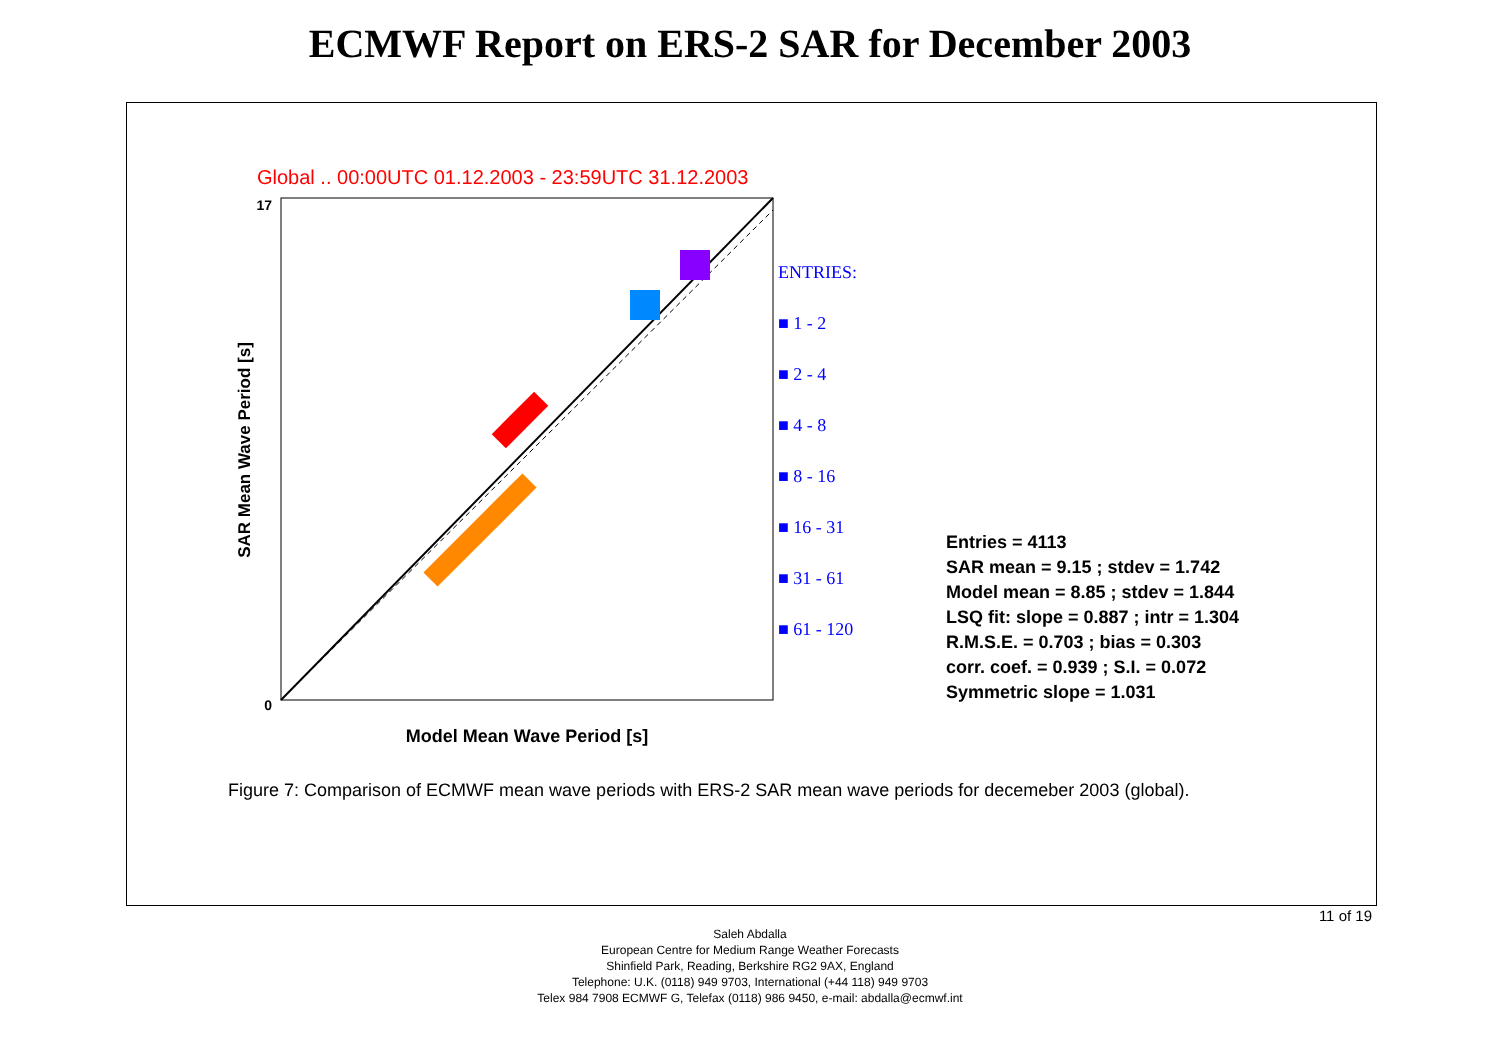ECMWF Report on ERS-2 SAR for December 2003
Global .. 00:00UTC 01.12.2003 - 23:59UTC 31.12.2003
0
17
SAR Mean Wave Period [s]
Model Mean Wave Period [s]
ENTRIES:
■ 1 - 2
■ 2 - 4
■ 4 - 8
■ 8 - 16
■ 16 - 31
■ 31 - 61
■ 61 - 120
Entries = 4113
SAR mean = 9.15 ; stdev = 1.742
Model mean = 8.85 ; stdev = 1.844
LSQ fit: slope = 0.887 ; intr = 1.304
R.M.S.E. = 0.703 ; bias = 0.303
corr. coef. = 0.939 ; S.I. = 0.072
Symmetric slope = 1.031
Figure 7: Comparison of ECMWF mean wave periods with ERS-2 SAR mean wave periods for decemeber 2003 (global).
11 of 19
Saleh Abdalla
European Centre for Medium Range Weather Forecasts
Shinfield Park, Reading, Berkshire RG2 9AX, England
Telephone: U.K. (0118) 949 9703, International (+44 118) 949 9703
Telex 984 7908 ECMWF G, Telefax (0118) 986 9450, e-mail: abdalla@ecmwf.int